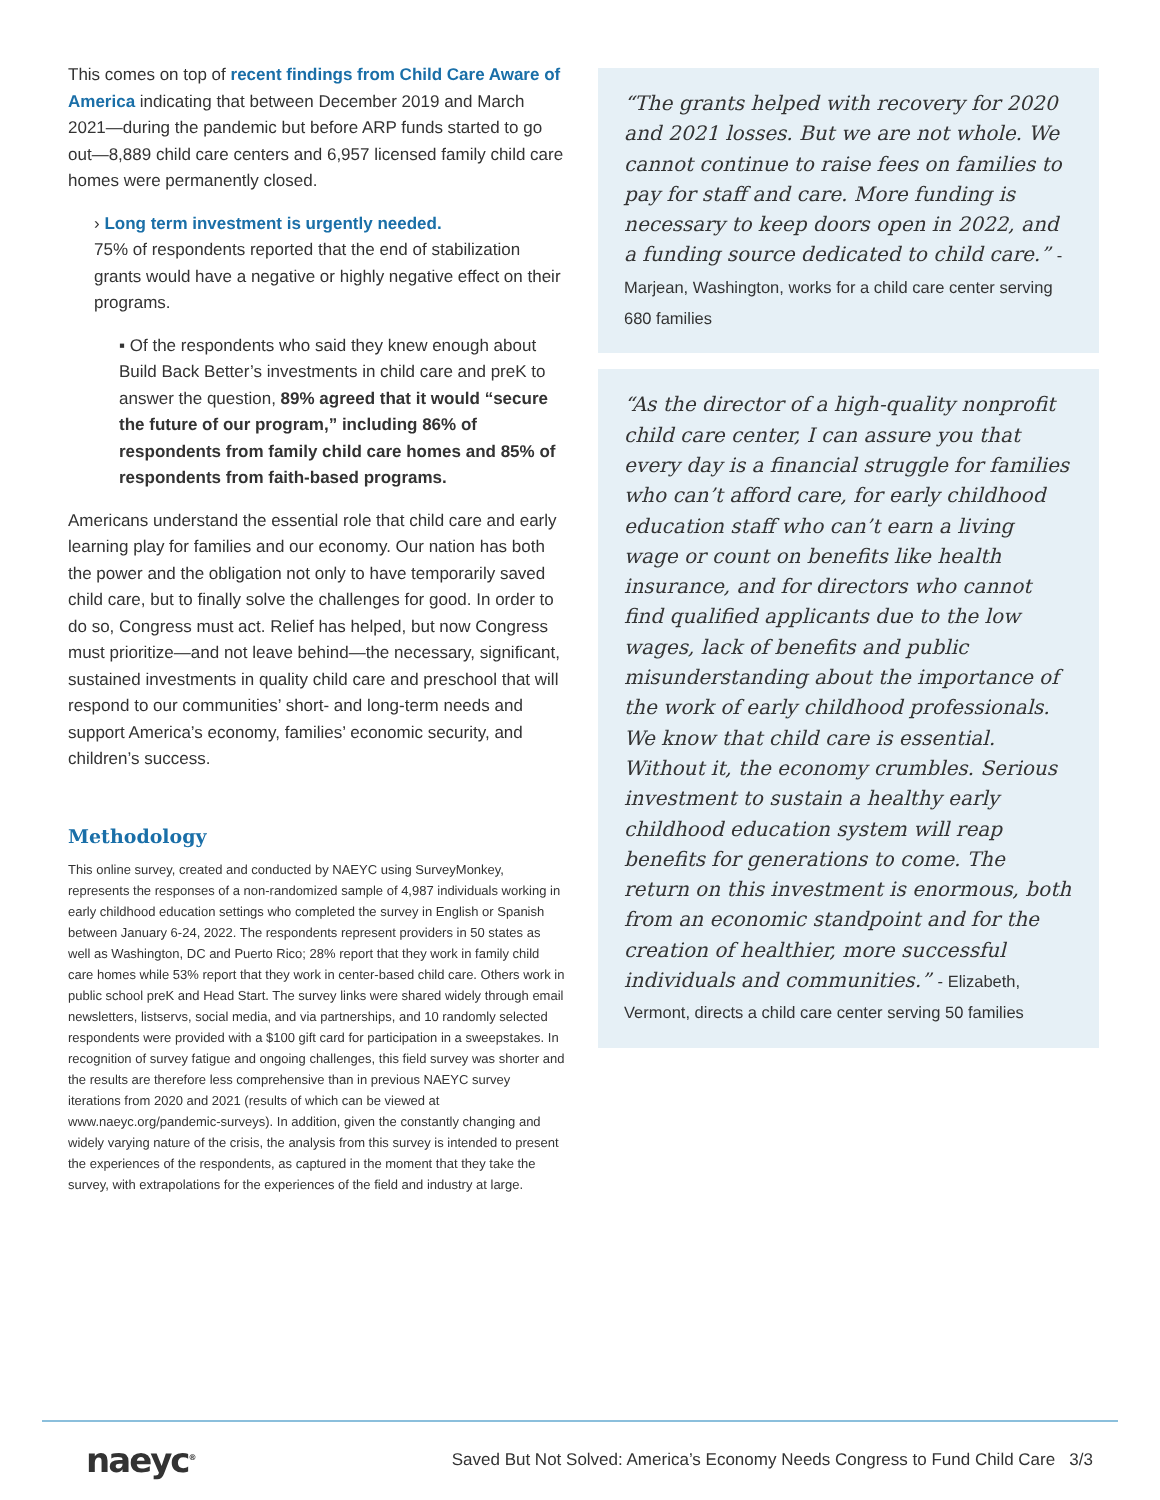This comes on top of recent findings from Child Care Aware of America indicating that between December 2019 and March 2021—during the pandemic but before ARP funds started to go out—8,889 child care centers and 6,957 licensed family child care homes were permanently closed.
› Long term investment is urgently needed.
75% of respondents reported that the end of stabilization grants would have a negative or highly negative effect on their programs.
▪ Of the respondents who said they knew enough about Build Back Better’s investments in child care and preK to answer the question, 89% agreed that it would “secure the future of our program,” including 86% of respondents from family child care homes and 85% of respondents from faith-based programs.
Americans understand the essential role that child care and early learning play for families and our economy. Our nation has both the power and the obligation not only to have temporarily saved child care, but to finally solve the challenges for good. In order to do so, Congress must act. Relief has helped, but now Congress must prioritize—and not leave behind—the necessary, significant, sustained investments in quality child care and preschool that will respond to our communities’ short- and long-term needs and support America’s economy, families’ economic security, and children’s success.
Methodology
This online survey, created and conducted by NAEYC using SurveyMonkey, represents the responses of a non-randomized sample of 4,987 individuals working in early childhood education settings who completed the survey in English or Spanish between January 6-24, 2022. The respondents represent providers in 50 states as well as Washington, DC and Puerto Rico; 28% report that they work in family child care homes while 53% report that they work in center-based child care. Others work in public school preK and Head Start. The survey links were shared widely through email newsletters, listservs, social media, and via partnerships, and 10 randomly selected respondents were provided with a $100 gift card for participation in a sweepstakes. In recognition of survey fatigue and ongoing challenges, this field survey was shorter and the results are therefore less comprehensive than in previous NAEYC survey iterations from 2020 and 2021 (results of which can be viewed at www.naeyc.org/pandemic-surveys). In addition, given the constantly changing and widely varying nature of the crisis, the analysis from this survey is intended to present the experiences of the respondents, as captured in the moment that they take the survey, with extrapolations for the experiences of the field and industry at large.
“The grants helped with recovery for 2020 and 2021 losses. But we are not whole. We cannot continue to raise fees on families to pay for staff and care. More funding is necessary to keep doors open in 2022, and a funding source dedicated to child care.” - Marjean, Washington, works for a child care center serving 680 families
“As the director of a high-quality nonprofit child care center, I can assure you that every day is a financial struggle for families who can’t afford care, for early childhood education staff who can’t earn a living wage or count on benefits like health insurance, and for directors who cannot find qualified applicants due to the low wages, lack of benefits and public misunderstanding about the importance of the work of early childhood professionals. We know that child care is essential. Without it, the economy crumbles. Serious investment to sustain a healthy early childhood education system will reap benefits for generations to come. The return on this investment is enormous, both from an economic standpoint and for the creation of healthier, more successful individuals and communities.” - Elizabeth, Vermont, directs a child care center serving 50 families
naeyc<sup>®</sup>
Saved But Not Solved: America’s Economy Needs Congress to Fund Child Care 3/3